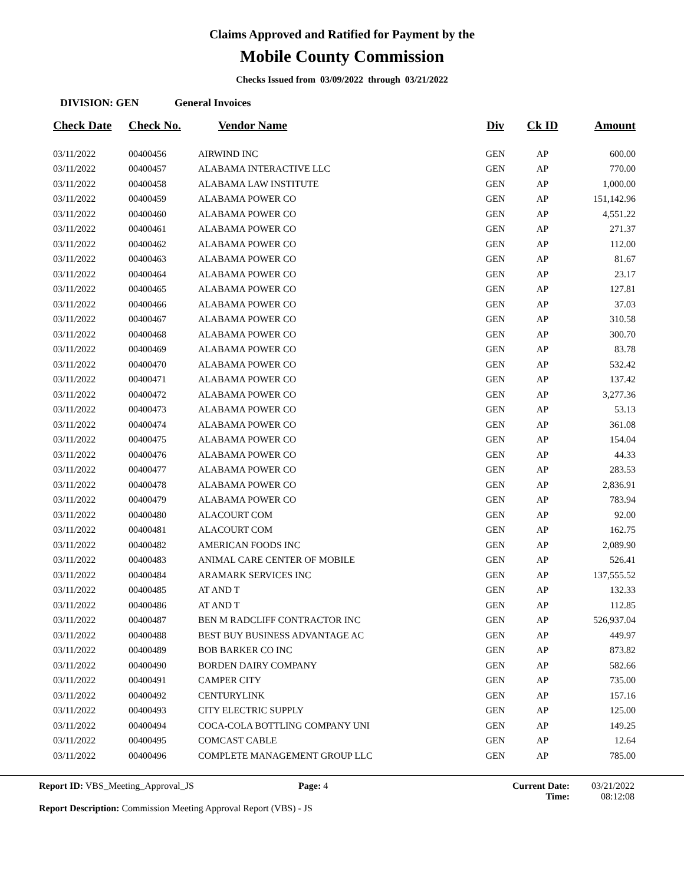Claims Approved and Ratified for Payment by the
Mobile County Commission
Checks Issued from 03/09/2022 through 03/21/2022
DIVISION: GEN General Invoices
| Check Date | Check No. | Vendor Name | Div | Ck ID | Amount |
| --- | --- | --- | --- | --- | --- |
| 03/11/2022 | 00400456 | AIRWIND INC | GEN | AP | 600.00 |
| 03/11/2022 | 00400457 | ALABAMA INTERACTIVE LLC | GEN | AP | 770.00 |
| 03/11/2022 | 00400458 | ALABAMA LAW INSTITUTE | GEN | AP | 1,000.00 |
| 03/11/2022 | 00400459 | ALABAMA POWER CO | GEN | AP | 151,142.96 |
| 03/11/2022 | 00400460 | ALABAMA POWER CO | GEN | AP | 4,551.22 |
| 03/11/2022 | 00400461 | ALABAMA POWER CO | GEN | AP | 271.37 |
| 03/11/2022 | 00400462 | ALABAMA POWER CO | GEN | AP | 112.00 |
| 03/11/2022 | 00400463 | ALABAMA POWER CO | GEN | AP | 81.67 |
| 03/11/2022 | 00400464 | ALABAMA POWER CO | GEN | AP | 23.17 |
| 03/11/2022 | 00400465 | ALABAMA POWER CO | GEN | AP | 127.81 |
| 03/11/2022 | 00400466 | ALABAMA POWER CO | GEN | AP | 37.03 |
| 03/11/2022 | 00400467 | ALABAMA POWER CO | GEN | AP | 310.58 |
| 03/11/2022 | 00400468 | ALABAMA POWER CO | GEN | AP | 300.70 |
| 03/11/2022 | 00400469 | ALABAMA POWER CO | GEN | AP | 83.78 |
| 03/11/2022 | 00400470 | ALABAMA POWER CO | GEN | AP | 532.42 |
| 03/11/2022 | 00400471 | ALABAMA POWER CO | GEN | AP | 137.42 |
| 03/11/2022 | 00400472 | ALABAMA POWER CO | GEN | AP | 3,277.36 |
| 03/11/2022 | 00400473 | ALABAMA POWER CO | GEN | AP | 53.13 |
| 03/11/2022 | 00400474 | ALABAMA POWER CO | GEN | AP | 361.08 |
| 03/11/2022 | 00400475 | ALABAMA POWER CO | GEN | AP | 154.04 |
| 03/11/2022 | 00400476 | ALABAMA POWER CO | GEN | AP | 44.33 |
| 03/11/2022 | 00400477 | ALABAMA POWER CO | GEN | AP | 283.53 |
| 03/11/2022 | 00400478 | ALABAMA POWER CO | GEN | AP | 2,836.91 |
| 03/11/2022 | 00400479 | ALABAMA POWER CO | GEN | AP | 783.94 |
| 03/11/2022 | 00400480 | ALACOURT COM | GEN | AP | 92.00 |
| 03/11/2022 | 00400481 | ALACOURT COM | GEN | AP | 162.75 |
| 03/11/2022 | 00400482 | AMERICAN FOODS INC | GEN | AP | 2,089.90 |
| 03/11/2022 | 00400483 | ANIMAL CARE CENTER OF MOBILE | GEN | AP | 526.41 |
| 03/11/2022 | 00400484 | ARAMARK SERVICES INC | GEN | AP | 137,555.52 |
| 03/11/2022 | 00400485 | AT AND T | GEN | AP | 132.33 |
| 03/11/2022 | 00400486 | AT AND T | GEN | AP | 112.85 |
| 03/11/2022 | 00400487 | BEN M RADCLIFF CONTRACTOR INC | GEN | AP | 526,937.04 |
| 03/11/2022 | 00400488 | BEST BUY BUSINESS ADVANTAGE AC | GEN | AP | 449.97 |
| 03/11/2022 | 00400489 | BOB BARKER CO INC | GEN | AP | 873.82 |
| 03/11/2022 | 00400490 | BORDEN DAIRY COMPANY | GEN | AP | 582.66 |
| 03/11/2022 | 00400491 | CAMPER CITY | GEN | AP | 735.00 |
| 03/11/2022 | 00400492 | CENTURYLINK | GEN | AP | 157.16 |
| 03/11/2022 | 00400493 | CITY ELECTRIC SUPPLY | GEN | AP | 125.00 |
| 03/11/2022 | 00400494 | COCA-COLA BOTTLING COMPANY UNI | GEN | AP | 149.25 |
| 03/11/2022 | 00400495 | COMCAST CABLE | GEN | AP | 12.64 |
| 03/11/2022 | 00400496 | COMPLETE MANAGEMENT GROUP LLC | GEN | AP | 785.00 |
Report ID: VBS_Meeting_Approval_JS Page: 4 Current Date:
Time:
03/21/2022
08:12:08
Report Description: Commission Meeting Approval Report (VBS) - JS